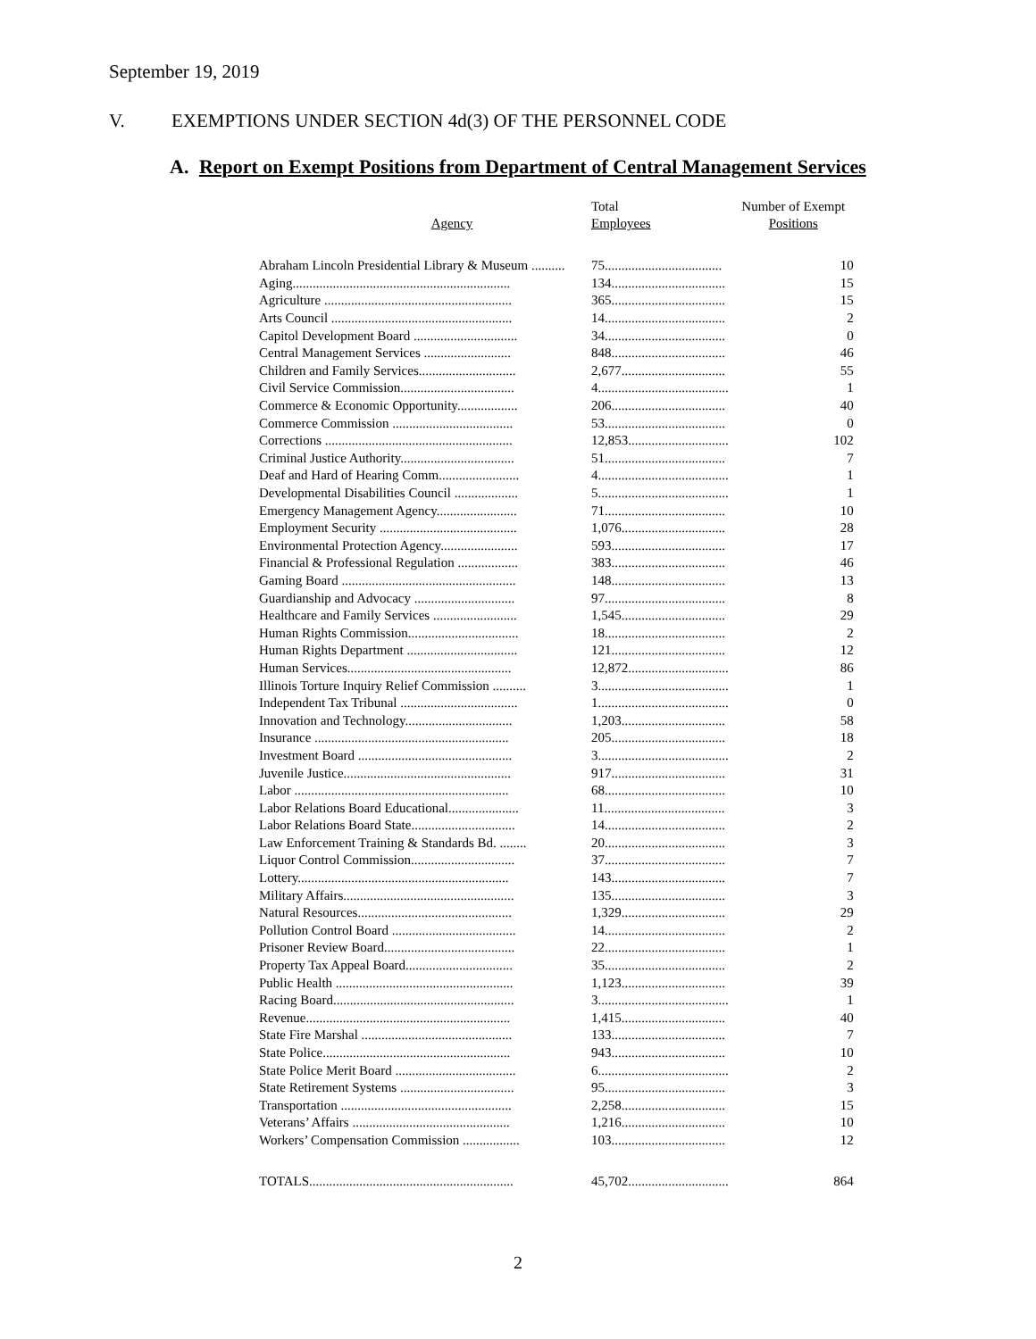September 19, 2019
V. EXEMPTIONS UNDER SECTION 4d(3) OF THE PERSONNEL CODE
A. Report on Exempt Positions from Department of Central Management Services
| Agency | Total Employees | Number of Exempt Positions |
| --- | --- | --- |
| Abraham Lincoln Presidential Library & Museum .......... | 75................................... | 10 |
| Aging................................................................. | 134.................................. | 15 |
| Agriculture ........................................................ | 365.................................. | 15 |
| Arts Council ...................................................... | 14.................................... | 2 |
| Capitol Development Board ............................... | 34.................................... | 0 |
| Central Management Services .......................... | 848.................................. | 46 |
| Children and Family Services............................. | 2,677............................... | 55 |
| Civil Service Commission.................................. | 4....................................... | 1 |
| Commerce & Economic Opportunity.................. | 206.................................. | 40 |
| Commerce Commission .................................... | 53.................................... | 0 |
| Corrections ........................................................ | 12,853.............................. | 102 |
| Criminal Justice Authority.................................. | 51.................................... | 7 |
| Deaf and Hard of Hearing Comm........................ | 4....................................... | 1 |
| Developmental Disabilities Council ................... | 5....................................... | 1 |
| Emergency Management Agency........................ | 71.................................... | 10 |
| Employment Security ......................................... | 1,076............................... | 28 |
| Environmental Protection Agency....................... | 593.................................. | 17 |
| Financial & Professional Regulation .................. | 383.................................. | 46 |
| Gaming Board .................................................... | 148.................................. | 13 |
| Guardianship and Advocacy .............................. | 97.................................... | 8 |
| Healthcare and Family Services ......................... | 1,545............................... | 29 |
| Human Rights Commission................................. | 18.................................... | 2 |
| Human Rights Department ................................. | 121.................................. | 12 |
| Human Services................................................. | 12,872.............................. | 86 |
| Illinois Torture Inquiry Relief Commission .......... | 3....................................... | 1 |
| Independent Tax Tribunal ................................... | 1....................................... | 0 |
| Innovation and Technology................................ | 1,203............................... | 58 |
| Insurance .......................................................... | 205.................................. | 18 |
| Investment Board .............................................. | 3....................................... | 2 |
| Juvenile Justice.................................................. | 917.................................. | 31 |
| Labor ................................................................ | 68.................................... | 10 |
| Labor Relations Board Educational..................... | 11.................................... | 3 |
| Labor Relations Board State............................... | 14.................................... | 2 |
| Law Enforcement Training & Standards Bd. ........ | 20.................................... | 3 |
| Liquor Control Commission............................... | 37.................................... | 7 |
| Lottery............................................................... | 143.................................. | 7 |
| Military Affairs................................................... | 135.................................. | 3 |
| Natural Resources.............................................. | 1,329............................... | 29 |
| Pollution Control Board ..................................... | 14.................................... | 2 |
| Prisoner Review Board....................................... | 22.................................... | 1 |
| Property Tax Appeal Board................................ | 35.................................... | 2 |
| Public Health ..................................................... | 1,123............................... | 39 |
| Racing Board...................................................... | 3....................................... | 1 |
| Revenue............................................................. | 1,415............................... | 40 |
| State Fire Marshal ............................................. | 133.................................. | 7 |
| State Police........................................................ | 943.................................. | 10 |
| State Police Merit Board .................................... | 6....................................... | 2 |
| State Retirement Systems .................................. | 95.................................... | 3 |
| Transportation ................................................... | 2,258............................... | 15 |
| Veterans’ Affairs ............................................... | 1,216............................... | 10 |
| Workers’ Compensation Commission ................. | 103.................................. | 12 |
| TOTALS............................................................. | 45,702.............................. | 864 |
2